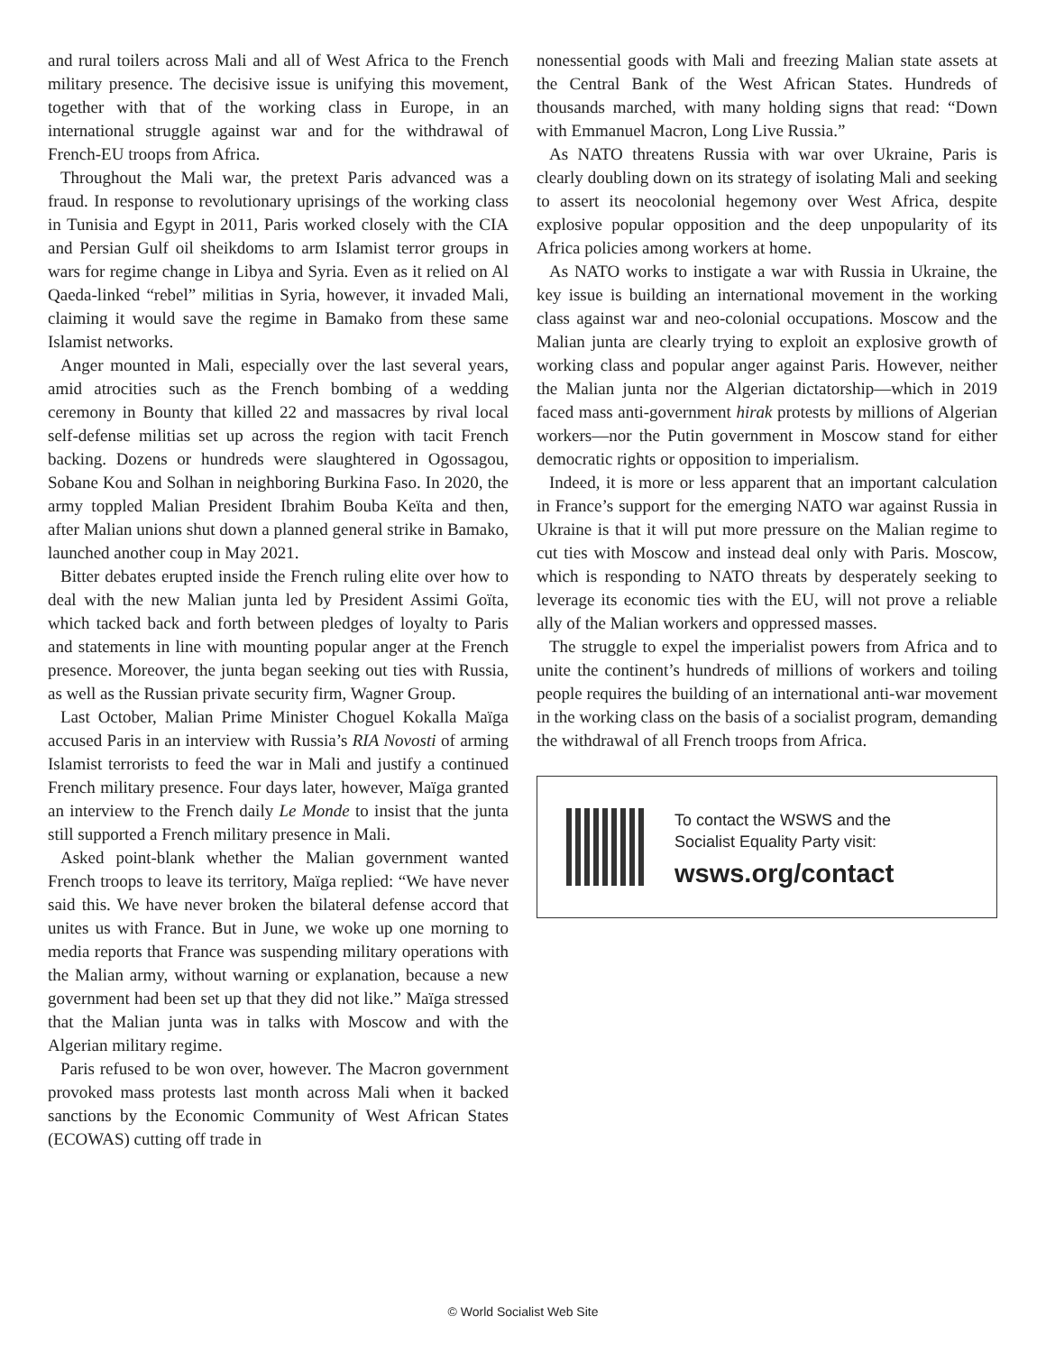and rural toilers across Mali and all of West Africa to the French military presence. The decisive issue is unifying this movement, together with that of the working class in Europe, in an international struggle against war and for the withdrawal of French-EU troops from Africa.
Throughout the Mali war, the pretext Paris advanced was a fraud. In response to revolutionary uprisings of the working class in Tunisia and Egypt in 2011, Paris worked closely with the CIA and Persian Gulf oil sheikdoms to arm Islamist terror groups in wars for regime change in Libya and Syria. Even as it relied on Al Qaeda-linked “rebel” militias in Syria, however, it invaded Mali, claiming it would save the regime in Bamako from these same Islamist networks.
Anger mounted in Mali, especially over the last several years, amid atrocities such as the French bombing of a wedding ceremony in Bounty that killed 22 and massacres by rival local self-defense militias set up across the region with tacit French backing. Dozens or hundreds were slaughtered in Ogossagou, Sobane Kou and Solhan in neighboring Burkina Faso. In 2020, the army toppled Malian President Ibrahim Bouba Keïta and then, after Malian unions shut down a planned general strike in Bamako, launched another coup in May 2021.
Bitter debates erupted inside the French ruling elite over how to deal with the new Malian junta led by President Assimi Goïta, which tacked back and forth between pledges of loyalty to Paris and statements in line with mounting popular anger at the French presence. Moreover, the junta began seeking out ties with Russia, as well as the Russian private security firm, Wagner Group.
Last October, Malian Prime Minister Choguel Kokalla Maïga accused Paris in an interview with Russia’s RIA Novosti of arming Islamist terrorists to feed the war in Mali and justify a continued French military presence. Four days later, however, Maïga granted an interview to the French daily Le Monde to insist that the junta still supported a French military presence in Mali.
Asked point-blank whether the Malian government wanted French troops to leave its territory, Maïga replied: “We have never said this. We have never broken the bilateral defense accord that unites us with France. But in June, we woke up one morning to media reports that France was suspending military operations with the Malian army, without warning or explanation, because a new government had been set up that they did not like.” Maïga stressed that the Malian junta was in talks with Moscow and with the Algerian military regime.
Paris refused to be won over, however. The Macron government provoked mass protests last month across Mali when it backed sanctions by the Economic Community of West African States (ECOWAS) cutting off trade in
nonessential goods with Mali and freezing Malian state assets at the Central Bank of the West African States. Hundreds of thousands marched, with many holding signs that read: “Down with Emmanuel Macron, Long Live Russia.”
As NATO threatens Russia with war over Ukraine, Paris is clearly doubling down on its strategy of isolating Mali and seeking to assert its neocolonial hegemony over West Africa, despite explosive popular opposition and the deep unpopularity of its Africa policies among workers at home.
As NATO works to instigate a war with Russia in Ukraine, the key issue is building an international movement in the working class against war and neo-colonial occupations. Moscow and the Malian junta are clearly trying to exploit an explosive growth of working class and popular anger against Paris. However, neither the Malian junta nor the Algerian dictatorship—which in 2019 faced mass anti-government hirak protests by millions of Algerian workers—nor the Putin government in Moscow stand for either democratic rights or opposition to imperialism.
Indeed, it is more or less apparent that an important calculation in France’s support for the emerging NATO war against Russia in Ukraine is that it will put more pressure on the Malian regime to cut ties with Moscow and instead deal only with Paris. Moscow, which is responding to NATO threats by desperately seeking to leverage its economic ties with the EU, will not prove a reliable ally of the Malian workers and oppressed masses.
The struggle to expel the imperialist powers from Africa and to unite the continent’s hundreds of millions of workers and toiling people requires the building of an international anti-war movement in the working class on the basis of a socialist program, demanding the withdrawal of all French troops from Africa.
To contact the WSWS and the
Socialist Equality Party visit:
wsws.org/contact
© World Socialist Web Site